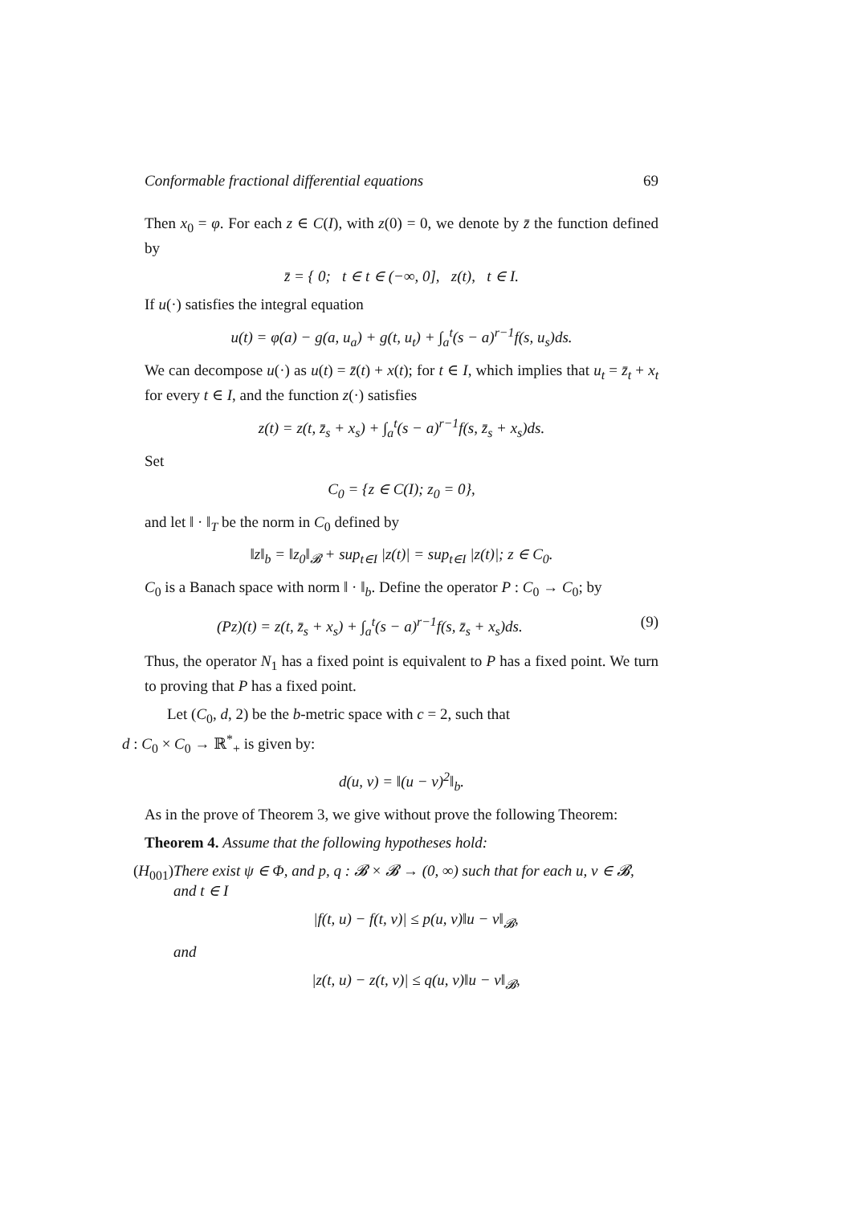Conformable fractional differential equations 69
Then x<sub>0</sub> = φ. For each z ∈ C(I), with z(0) = 0, we denote by z̄ the function defined by
z̄ = { 0; t ∈ t ∈ (−∞, 0], z(t), t ∈ I.
If u(·) satisfies the integral equation
u(t) = φ(a) − g(a, u<sub>a</sub>) + g(t, u<sub>t</sub>) + ∫<sub>a</sub><sup>t</sup>(s − a)<sup>r−1</sup>f(s, u<sub>s</sub>)ds.
We can decompose u(·) as u(t) = z̄(t) + x(t); for t ∈ I, which implies that u<sub>t</sub> = z̄<sub>t</sub> + x<sub>t</sub> for every t ∈ I, and the function z(·) satisfies
z(t) = z(t, z̄<sub>s</sub> + x<sub>s</sub>) + ∫<sub>a</sub><sup>t</sup>(s − a)<sup>r−1</sup>f(s, z̄<sub>s</sub> + x<sub>s</sub>)ds.
Set
C<sub>0</sub> = {z ∈ C(I); z<sub>0</sub> = 0},
and let ‖ · ‖<sub>T</sub> be the norm in C<sub>0</sub> defined by
‖z‖<sub>b</sub> = ‖z<sub>0</sub>‖<sub>𝓑</sub> + sup<sub>t∈I</sub> |z(t)| = sup<sub>t∈I</sub> |z(t)|; z ∈ C<sub>0</sub>.
C<sub>0</sub> is a Banach space with norm ‖ · ‖<sub>b</sub>. Define the operator P : C<sub>0</sub> → C<sub>0</sub>; by
(Pz)(t) = z(t, z̄<sub>s</sub> + x<sub>s</sub>) + ∫<sub>a</sub><sup>t</sup>(s − a)<sup>r−1</sup>f(s, z̄<sub>s</sub> + x<sub>s</sub>)ds. (9)
Thus, the operator N<sub>1</sub> has a fixed point is equivalent to P has a fixed point. We turn to proving that P has a fixed point.
Let (C<sub>0</sub>, d, 2) be the b-metric space with c = 2, such that
d : C<sub>0</sub> × C<sub>0</sub> → ℝ<sup>*</sup><sub>+</sub> is given by:
d(u, v) = ‖(u − v)<sup>2</sup>‖<sub>b</sub>.
As in the prove of Theorem 3, we give without prove the following Theorem:
Theorem 4. Assume that the following hypotheses hold:
(H<sub>001</sub>)
There exist ψ ∈ Φ, and p, q : 𝓑 × 𝓑 → (0, ∞) such that for each u, v ∈ 𝓑, and t ∈ I
|f(t, u) − f(t, v)| ≤ p(u, v)‖u − v‖<sub>𝓑</sub>,
and
|z(t, u) − z(t, v)| ≤ q(u, v)‖u − v‖<sub>𝓑</sub>,